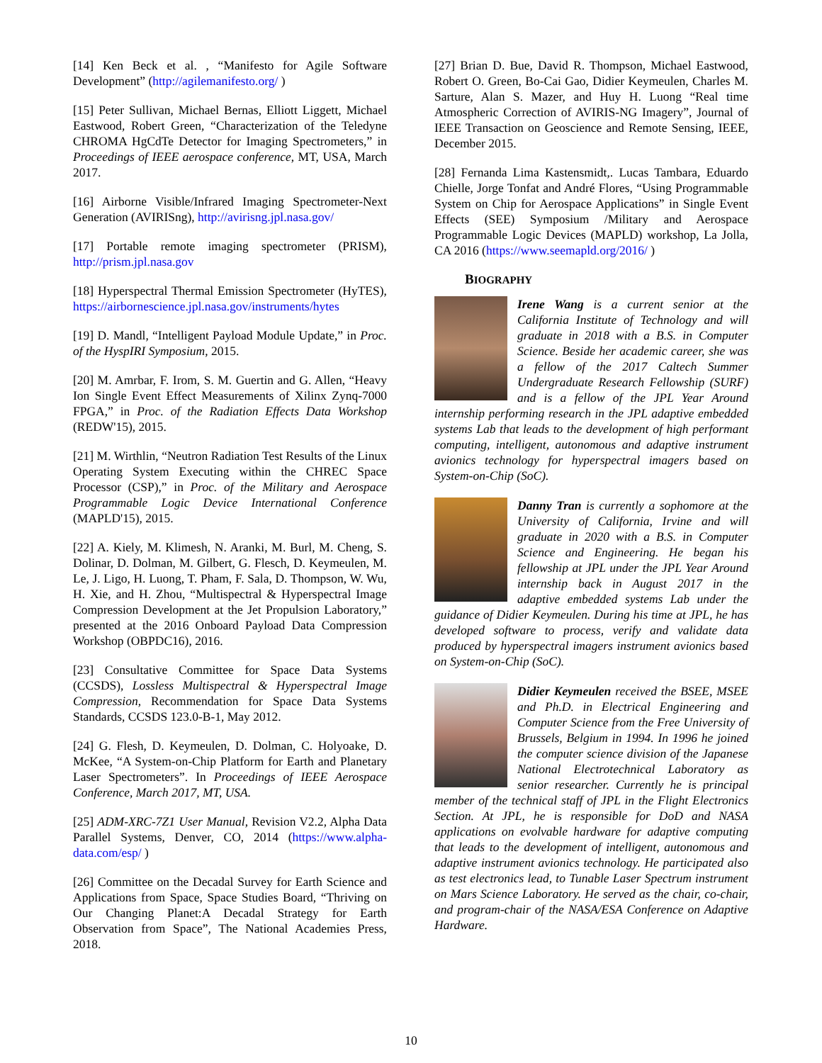[14] Ken Beck et al. , “Manifesto for Agile Software Development” (http://agilemanifesto.org/ )
[15] Peter Sullivan, Michael Bernas, Elliott Liggett, Michael Eastwood, Robert Green, “Characterization of the Teledyne CHROMA HgCdTe Detector for Imaging Spectrometers,” in Proceedings of IEEE aerospace conference, MT, USA, March 2017.
[16] Airborne Visible/Infrared Imaging Spectrometer-Next Generation (AVIRISng), http://avirisng.jpl.nasa.gov/
[17] Portable remote imaging spectrometer (PRISM), http://prism.jpl.nasa.gov
[18] Hyperspectral Thermal Emission Spectrometer (HyTES), https://airbornescience.jpl.nasa.gov/instruments/hytes
[19] D. Mandl, “Intelligent Payload Module Update,” in Proc. of the HyspIRI Symposium, 2015.
[20] M. Amrbar, F. Irom, S. M. Guertin and G. Allen, “Heavy Ion Single Event Effect Measurements of Xilinx Zynq-7000 FPGA,” in Proc. of the Radiation Effects Data Workshop (REDW'15), 2015.
[21] M. Wirthlin, “Neutron Radiation Test Results of the Linux Operating System Executing within the CHREC Space Processor (CSP),” in Proc. of the Military and Aerospace Programmable Logic Device International Conference (MAPLD'15), 2015.
[22] A. Kiely, M. Klimesh, N. Aranki, M. Burl, M. Cheng, S. Dolinar, D. Dolman, M. Gilbert, G. Flesch, D. Keymeulen, M. Le, J. Ligo, H. Luong, T. Pham, F. Sala, D. Thompson, W. Wu, H. Xie, and H. Zhou, “Multispectral & Hyperspectral Image Compression Development at the Jet Propulsion Laboratory,” presented at the 2016 Onboard Payload Data Compression Workshop (OBPDC16), 2016.
[23] Consultative Committee for Space Data Systems (CCSDS), Lossless Multispectral & Hyperspectral Image Compression, Recommendation for Space Data Systems Standards, CCSDS 123.0-B-1, May 2012.
[24] G. Flesh, D. Keymeulen, D. Dolman, C. Holyoake, D. McKee, “A System-on-Chip Platform for Earth and Planetary Laser Spectrometers”. In Proceedings of IEEE Aerospace Conference, March 2017, MT, USA.
[25] ADM-XRC-7Z1 User Manual, Revision V2.2, Alpha Data Parallel Systems, Denver, CO, 2014 (https://www.alpha-data.com/esp/ )
[26] Committee on the Decadal Survey for Earth Science and Applications from Space, Space Studies Board, “Thriving on Our Changing Planet:A Decadal Strategy for Earth Observation from Space”, The National Academies Press, 2018.
[27] Brian D. Bue, David R. Thompson, Michael Eastwood, Robert O. Green, Bo-Cai Gao, Didier Keymeulen, Charles M. Sarture, Alan S. Mazer, and Huy H. Luong “Real time Atmospheric Correction of AVIRIS-NG Imagery”, Journal of IEEE Transaction on Geoscience and Remote Sensing, IEEE, December 2015.
[28] Fernanda Lima Kastensmidt,. Lucas Tambara, Eduardo Chielle, Jorge Tonfat and André Flores, “Using Programmable System on Chip for Aerospace Applications” in Single Event Effects (SEE) Symposium /Military and Aerospace Programmable Logic Devices (MAPLD) workshop, La Jolla, CA 2016 (https://www.seemapld.org/2016/ )
BIOGRAPHY
Irene Wang is a current senior at the California Institute of Technology and will graduate in 2018 with a B.S. in Computer Science. Beside her academic career, she was a fellow of the 2017 Caltech Summer Undergraduate Research Fellowship (SURF) and is a fellow of the JPL Year Around internship performing research in the JPL adaptive embedded systems Lab that leads to the development of high performant computing, intelligent, autonomous and adaptive instrument avionics technology for hyperspectral imagers based on System-on-Chip (SoC).
Danny Tran is currently a sophomore at the University of California, Irvine and will graduate in 2020 with a B.S. in Computer Science and Engineering. He began his fellowship at JPL under the JPL Year Around internship back in August 2017 in the adaptive embedded systems Lab under the guidance of Didier Keymeulen. During his time at JPL, he has developed software to process, verify and validate data produced by hyperspectral imagers instrument avionics based on System-on-Chip (SoC).
Didier Keymeulen received the BSEE, MSEE and Ph.D. in Electrical Engineering and Computer Science from the Free University of Brussels, Belgium in 1994. In 1996 he joined the computer science division of the Japanese National Electrotechnical Laboratory as senior researcher. Currently he is principal member of the technical staff of JPL in the Flight Electronics Section. At JPL, he is responsible for DoD and NASA applications on evolvable hardware for adaptive computing that leads to the development of intelligent, autonomous and adaptive instrument avionics technology. He participated also as test electronics lead, to Tunable Laser Spectrum instrument on Mars Science Laboratory. He served as the chair, co-chair, and program-chair of the NASA/ESA Conference on Adaptive Hardware.
10